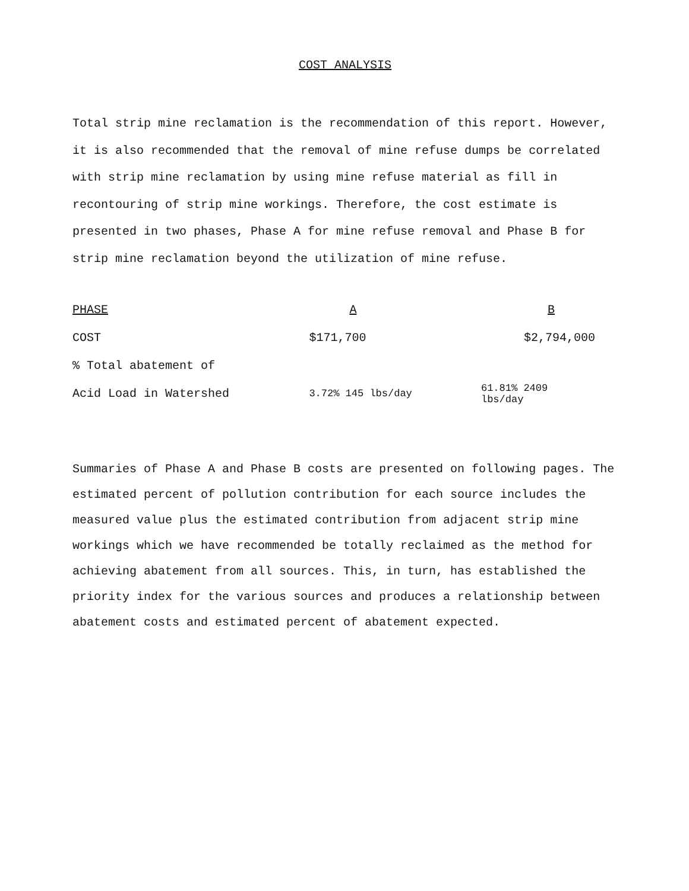COST ANALYSIS
Total strip mine reclamation is the recommendation of this report. However, it is also recommended that the removal of mine refuse dumps be correlated with strip mine reclamation by using mine refuse material as fill in recontouring of strip mine workings. Therefore, the cost estimate is presented in two phases, Phase A for mine refuse removal and Phase B for strip mine reclamation beyond the utilization of mine refuse.
| PHASE | A | B |
| --- | --- | --- |
| COST | $171,700 | $2,794,000 |
| % Total abatement of | | |
| Acid Load in Watershed | 3.72% 145 lbs/day | 61.81% 2409 lbs/day |
Summaries of Phase A and Phase B costs are presented on following pages. The estimated percent of pollution contribution for each source includes the measured value plus the estimated contribution from adjacent strip mine workings which we have recommended be totally reclaimed as the method for achieving abatement from all sources. This, in turn, has established the priority index for the various sources and produces a relationship between abatement costs and estimated percent of abatement expected.